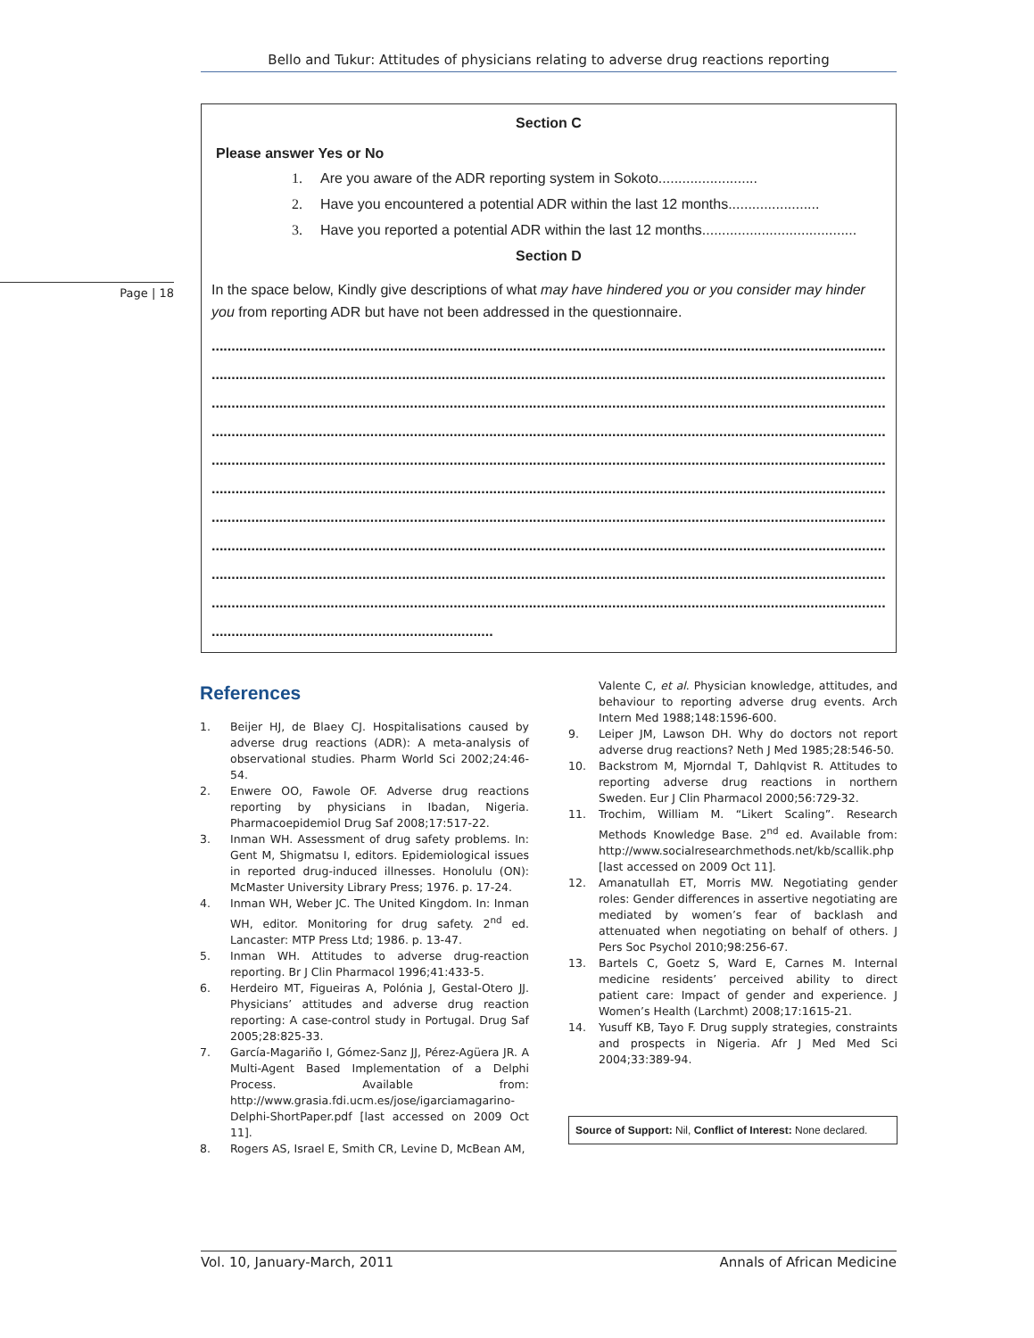Bello and Tukur: Attitudes of physicians relating to adverse drug reactions reporting
Page | 18
Section C
Please answer Yes or No
1. Are you aware of the ADR reporting system in Sokoto.........................
2. Have you encountered a potential ADR within the last 12 months.......................
3. Have you reported a potential ADR within the last 12 months.......................................
Section D
In the space below, Kindly give descriptions of what may have hindered you or you consider may hinder you from reporting ADR but have not been addressed in the questionnaire.
............................................................................................................................................................................................
............................................................................................................................................................................................
............................................................................................................................................................................................
............................................................................................................................................................................................
............................................................................................................................................................................................
............................................................................................................................................................................................
............................................................................................................................................................................................
............................................................................................................................................................................................
............................................................................................................................................................................................
............................................................................................................................................................................................
.......................................................................
References
1. Beijer HJ, de Blaey CJ. Hospitalisations caused by adverse drug reactions (ADR): A meta-analysis of observational studies. Pharm World Sci 2002;24:46-54.
2. Enwere OO, Fawole OF. Adverse drug reactions reporting by physicians in Ibadan, Nigeria. Pharmacoepidemiol Drug Saf 2008;17:517-22.
3. Inman WH. Assessment of drug safety problems. In: Gent M, Shigmatsu I, editors. Epidemiological issues in reported drug-induced illnesses. Honolulu (ON): McMaster University Library Press; 1976. p. 17-24.
4. Inman WH, Weber JC. The United Kingdom. In: Inman WH, editor. Monitoring for drug safety. 2<sup>nd</sup> ed. Lancaster: MTP Press Ltd; 1986. p. 13-47.
5. Inman WH. Attitudes to adverse drug-reaction reporting. Br J Clin Pharmacol 1996;41:433-5.
6. Herdeiro MT, Figueiras A, Polónia J, Gestal-Otero JJ. Physicians’ attitudes and adverse drug reaction reporting: A case-control study in Portugal. Drug Saf 2005;28:825-33.
7. García-Magariño I, Gómez-Sanz JJ, Pérez-Agüera JR. A Multi-Agent Based Implementation of a Delphi Process. Available from: http://www.grasia.fdi.ucm.es/jose/igarciamagarino-Delphi-ShortPaper.pdf [last accessed on 2009 Oct 11].
8. Rogers AS, Israel E, Smith CR, Levine D, McBean AM,
Valente C, et al. Physician knowledge, attitudes, and behaviour to reporting adverse drug events. Arch Intern Med 1988;148:1596-600.
9. Leiper JM, Lawson DH. Why do doctors not report adverse drug reactions? Neth J Med 1985;28:546-50.
10. Backstrom M, Mjorndal T, Dahlqvist R. Attitudes to reporting adverse drug reactions in northern Sweden. Eur J Clin Pharmacol 2000;56:729-32.
11. Trochim, William M. “Likert Scaling”. Research Methods Knowledge Base. 2<sup>nd</sup> ed. Available from: http://www.socialresearchmethods.net/kb/scallik.php [last accessed on 2009 Oct 11].
12. Amanatullah ET, Morris MW. Negotiating gender roles: Gender differences in assertive negotiating are mediated by women’s fear of backlash and attenuated when negotiating on behalf of others. J Pers Soc Psychol 2010;98:256-67.
13. Bartels C, Goetz S, Ward E, Carnes M. Internal medicine residents’ perceived ability to direct patient care: Impact of gender and experience. J Women’s Health (Larchmt) 2008;17:1615-21.
14. Yusuff KB, Tayo F. Drug supply strategies, constraints and prospects in Nigeria. Afr J Med Med Sci 2004;33:389-94.
Source of Support: Nil, Conflict of Interest: None declared.
Vol. 10, January-March, 2011 Annals of African Medicine